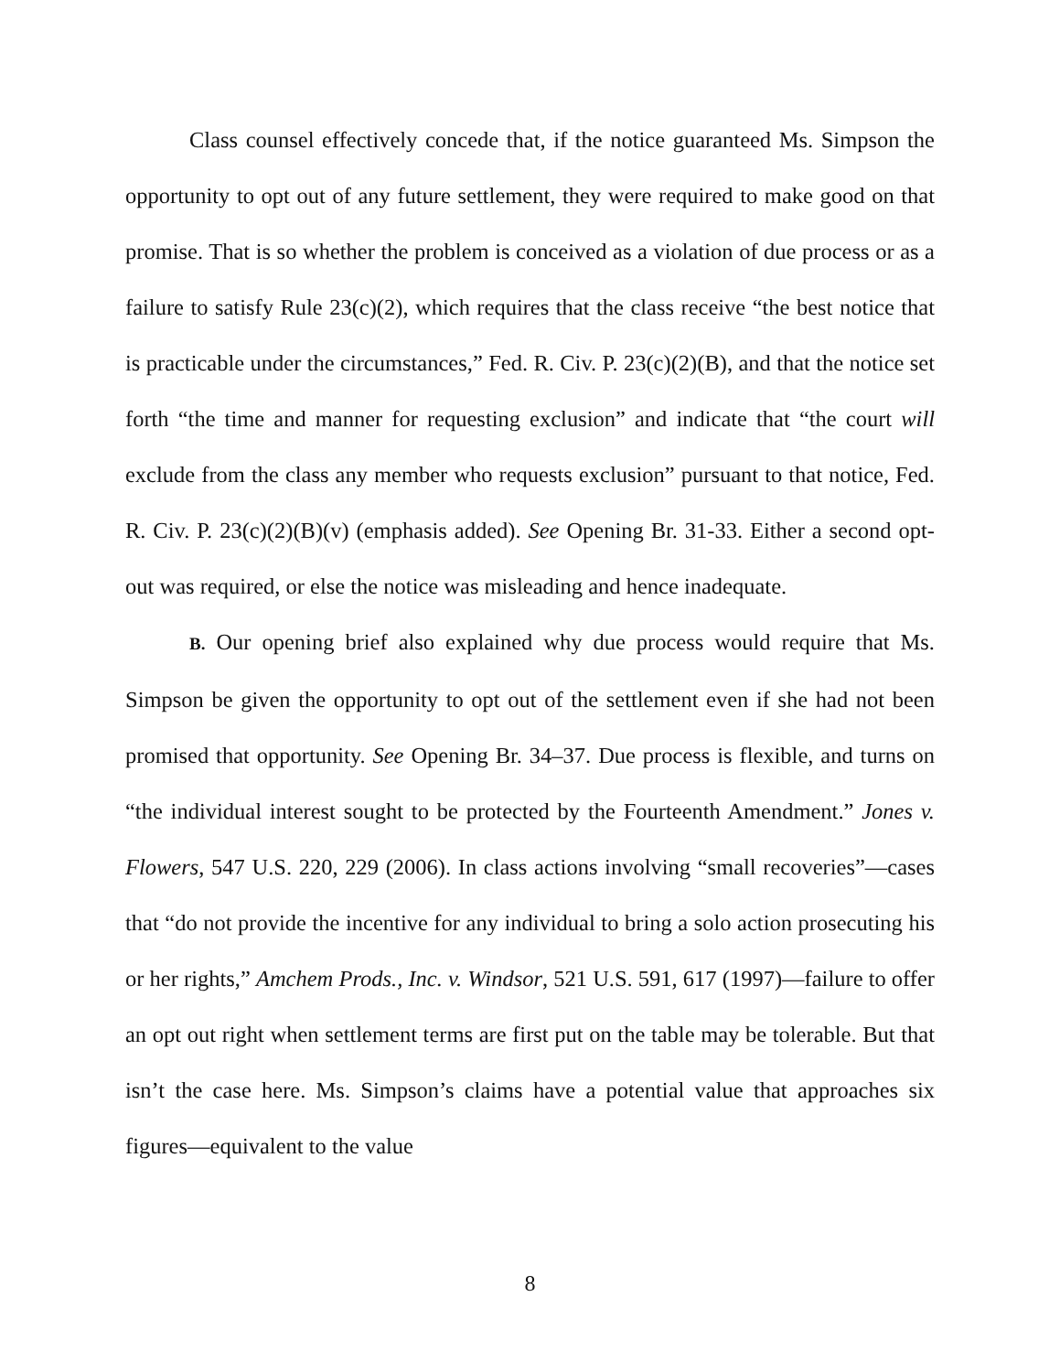Class counsel effectively concede that, if the notice guaranteed Ms. Simpson the opportunity to opt out of any future settlement, they were required to make good on that promise. That is so whether the problem is conceived as a violation of due process or as a failure to satisfy Rule 23(c)(2), which requires that the class receive “the best notice that is practicable under the circumstances,” Fed. R. Civ. P. 23(c)(2)(B), and that the notice set forth “the time and manner for requesting exclusion” and indicate that “the court will exclude from the class any member who requests exclusion” pursuant to that notice, Fed. R. Civ. P. 23(c)(2)(B)(v) (emphasis added). See Opening Br. 31-33. Either a second opt-out was required, or else the notice was misleading and hence inadequate.
B. Our opening brief also explained why due process would require that Ms. Simpson be given the opportunity to opt out of the settlement even if she had not been promised that opportunity. See Opening Br. 34–37. Due process is flexible, and turns on “the individual interest sought to be protected by the Fourteenth Amendment.” Jones v. Flowers, 547 U.S. 220, 229 (2006). In class actions involving “small recoveries”—cases that “do not provide the incentive for any individual to bring a solo action prosecuting his or her rights,” Amchem Prods., Inc. v. Windsor, 521 U.S. 591, 617 (1997)—failure to offer an opt out right when settlement terms are first put on the table may be tolerable. But that isn’t the case here. Ms. Simpson’s claims have a potential value that approaches six figures—equivalent to the value
8